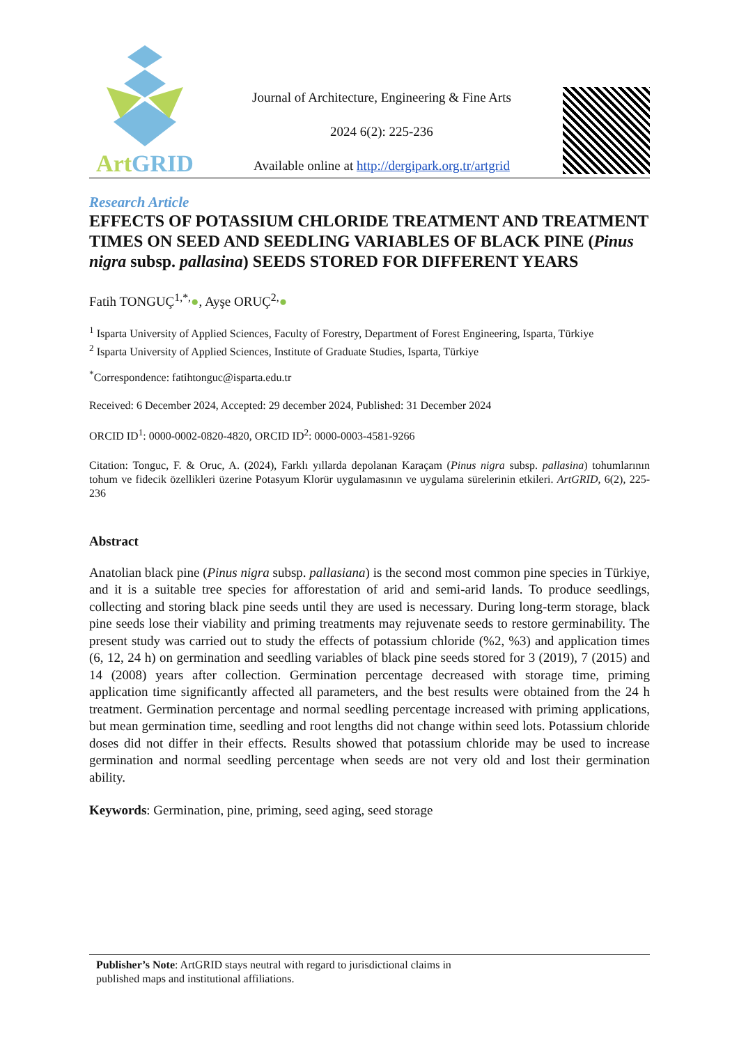ArtGRID
Journal of Architecture, Engineering & Fine Arts
2024 6(2): 225-236
Available online at http://dergipark.org.tr/artgrid
Research Article
EFFECTS OF POTASSIUM CHLORIDE TREATMENT AND TREATMENT TIMES ON SEED AND SEEDLING VARIABLES OF BLACK PINE (Pinus nigra subsp. pallasina) SEEDS STORED FOR DIFFERENT YEARS
Fatih TONGUÇ<sup>1,*,</sup>●, Ayşe ORUÇ<sup>2,</sup>●
<sup>1</sup> Isparta University of Applied Sciences, Faculty of Forestry, Department of Forest Engineering, Isparta, Türkiye
<sup>2</sup> Isparta University of Applied Sciences, Institute of Graduate Studies, Isparta, Türkiye
<sup>*</sup> Correspondence: fatihtonguc@isparta.edu.tr
Received: 6 December 2024, Accepted: 29 december 2024, Published: 31 December 2024
ORCID ID<sup>1</sup>: 0000-0002-0820-4820, ORCID ID<sup>2</sup>: 0000-0003-4581-9266
Citation: Tonguc, F. & Oruc, A. (2024), Farklı yıllarda depolanan Karaçam (Pinus nigra subsp. pallasina) tohumlarının tohum ve fidecik özellikleri üzerine Potasyum Klorür uygulamasının ve uygulama sürelerinin etkileri. ArtGRID, 6(2), 225-236
Abstract
Anatolian black pine (Pinus nigra subsp. pallasiana) is the second most common pine species in Türkiye, and it is a suitable tree species for afforestation of arid and semi-arid lands. To produce seedlings, collecting and storing black pine seeds until they are used is necessary. During long-term storage, black pine seeds lose their viability and priming treatments may rejuvenate seeds to restore germinability. The present study was carried out to study the effects of potassium chloride (%2, %3) and application times (6, 12, 24 h) on germination and seedling variables of black pine seeds stored for 3 (2019), 7 (2015) and 14 (2008) years after collection. Germination percentage decreased with storage time, priming application time significantly affected all parameters, and the best results were obtained from the 24 h treatment. Germination percentage and normal seedling percentage increased with priming applications, but mean germination time, seedling and root lengths did not change within seed lots. Potassium chloride doses did not differ in their effects. Results showed that potassium chloride may be used to increase germination and normal seedling percentage when seeds are not very old and lost their germination ability.
Keywords: Germination, pine, priming, seed aging, seed storage
Publisher’s Note: ArtGRID stays neutral with regard to jurisdictional claims in
published maps and institutional affiliations.